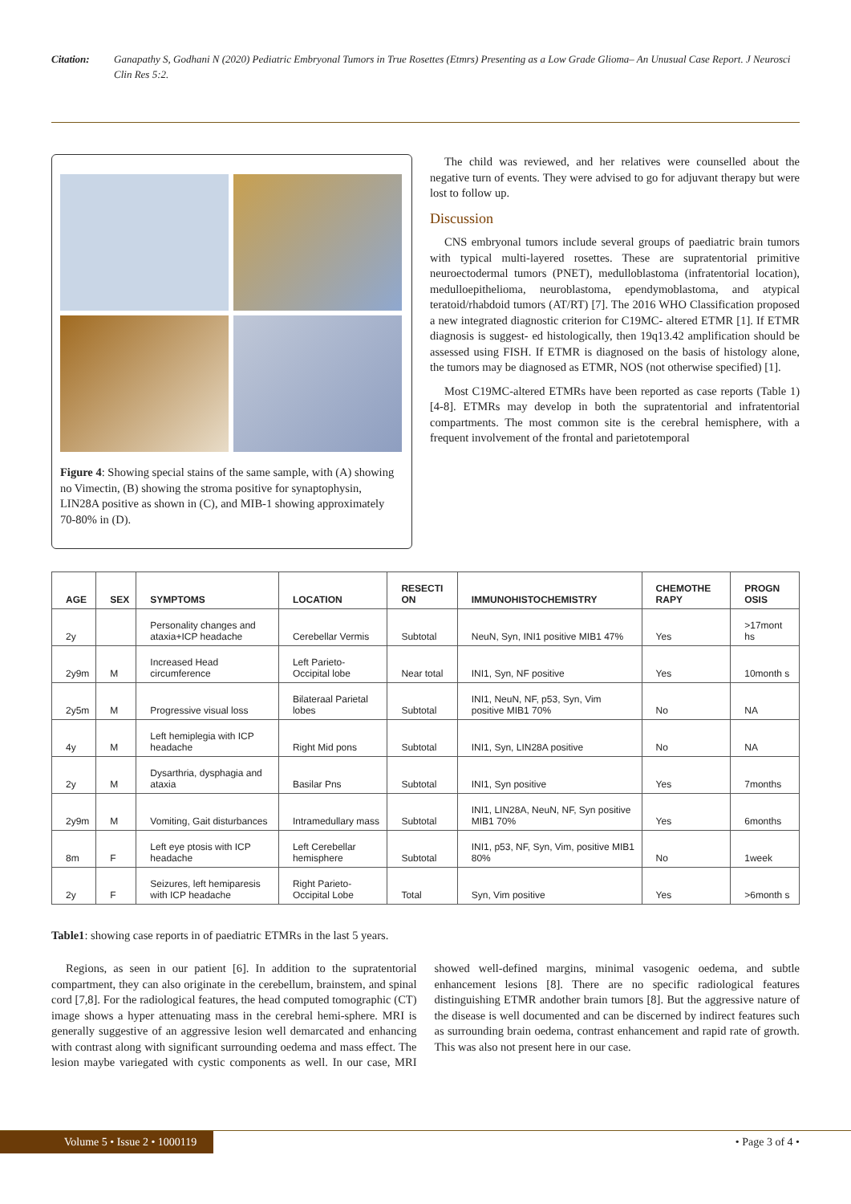Citation: Ganapathy S, Godhani N (2020) Pediatric Embryonal Tumors in True Rosettes (Etmrs) Presenting as a Low Grade Glioma– An Unusual Case Report. J Neurosci Clin Res 5:2.
Figure 4: Showing special stains of the same sample, with (A) showing no Vimectin, (B) showing the stroma positive for synaptophysin, LIN28A positive as shown in (C), and MIB-1 showing approximately 70-80% in (D).
The child was reviewed, and her relatives were counselled about the negative turn of events. They were advised to go for adjuvant therapy but were lost to follow up.
Discussion
CNS embryonal tumors include several groups of paediatric brain tumors with typical multi-layered rosettes. These are supratentorial primitive neuroectodermal tumors (PNET), medulloblastoma (infratentorial location), medulloepithelioma, neuroblastoma, ependymoblastoma, and atypical teratoid/rhabdoid tumors (AT/RT) [7]. The 2016 WHO Classification proposed a new integrated diagnostic criterion for C19MC- altered ETMR [1]. If ETMR diagnosis is suggest- ed histologically, then 19q13.42 amplification should be assessed using FISH. If ETMR is diagnosed on the basis of histology alone, the tumors may be diagnosed as ETMR, NOS (not otherwise specified) [1].
Most C19MC-altered ETMRs have been reported as case reports (Table 1) [4-8]. ETMRs may develop in both the supratentorial and infratentorial compartments. The most common site is the cerebral hemisphere, with a frequent involvement of the frontal and parietotemporal
| AGE | SEX | SYMPTOMS | LOCATION | RESECTI ON | IMMUNOHISTOCHEMISTRY | CHEMOTHE RAPY | PROGN OSIS |
| --- | --- | --- | --- | --- | --- | --- | --- |
| 2y | | Personality changes and ataxia+ICP headache | Cerebellar Vermis | Subtotal | NeuN, Syn, INI1 positive MIB1 47% | Yes | >17mont hs |
| 2y9m | M | Increased Head circumference | Left Parieto-Occipital lobe | Near total | INI1, Syn, NF positive | Yes | 10month s |
| 2y5m | M | Progressive visual loss | Bilateraal Parietal lobes | Subtotal | INI1, NeuN, NF, p53, Syn, Vim positive MIB1 70% | No | NA |
| 4y | M | Left hemiplegia with ICP headache | Right Mid pons | Subtotal | INI1, Syn, LIN28A positive | No | NA |
| 2y | M | Dysarthria, dysphagia and ataxia | Basilar Pns | Subtotal | INI1, Syn positive | Yes | 7months |
| 2y9m | M | Vomiting, Gait disturbances | Intramedullary mass | Subtotal | INI1, LIN28A, NeuN, NF, Syn positive MIB1 70% | Yes | 6months |
| 8m | F | Left eye ptosis with ICP headache | Left Cerebellar hemisphere | Subtotal | INI1, p53, NF, Syn, Vim, positive MIB1 80% | No | 1week |
| 2y | F | Seizures, left hemiparesis with ICP headache | Right Parieto- Occipital Lobe | Total | Syn, Vim positive | Yes | >6month s |
Table1: showing case reports in of paediatric ETMRs in the last 5 years.
Regions, as seen in our patient [6]. In addition to the supratentorial compartment, they can also originate in the cerebellum, brainstem, and spinal cord [7,8]. For the radiological features, the head computed tomographic (CT) image shows a hyper attenuating mass in the cerebral hemi-sphere. MRI is generally suggestive of an aggressive lesion well demarcated and enhancing with contrast along with significant surrounding oedema and mass effect. The lesion maybe variegated with cystic components as well. In our case, MRI showed well-defined margins, minimal vasogenic oedema, and subtle enhancement lesions [8]. There are no specific radiological features distinguishing ETMR andother brain tumors [8]. But the aggressive nature of the disease is well documented and can be discerned by indirect features such as surrounding brain oedema, contrast enhancement and rapid rate of growth. This was also not present here in our case.
Volume 5 • Issue 2 • 1000119
• Page 3 of 4 •